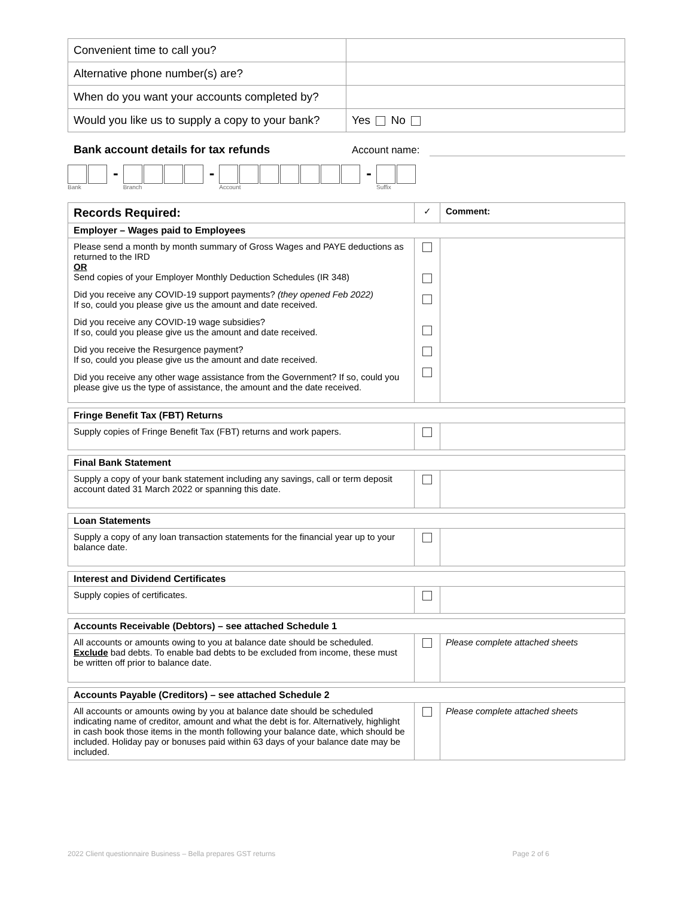| Convenient time to call you? | |
| Alternative phone number(s) are? | |
| When do you want your accounts completed by? | |
| Would you like us to supply a copy to your bank? | Yes No |
Bank account details for tax refunds Account name:
Bank
-
Branch
-
Account
-
Suffix
| Records Required: | ✓ | Comment: |
| Employer – Wages paid to Employees | | |
| Please send a month by month summary of Gross Wages and PAYE deductions as returned to the IRD OR Send copies of your Employer Monthly Deduction Schedules (IR 348) Did you receive any COVID-19 support payments? (they opened Feb 2022) If so, could you please give us the amount and date received. Did you receive any COVID-19 wage subsidies? If so, could you please give us the amount and date received. Did you receive the Resurgence payment? If so, could you please give us the amount and date received. Did you receive any other wage assistance from the Government? If so, could you please give us the type of assistance, the amount and the date received. | | |
| Fringe Benefit Tax (FBT) Returns | | |
| Supply copies of Fringe Benefit Tax (FBT) returns and work papers. | | |
| Final Bank Statement | | |
| Supply a copy of your bank statement including any savings, call or term deposit account dated 31 March 2022 or spanning this date. | | |
| Loan Statements | | |
| Supply a copy of any loan transaction statements for the financial year up to your balance date. | | |
| Interest and Dividend Certificates | | |
| Supply copies of certificates. | | |
| Accounts Receivable (Debtors) – see attached Schedule 1 | | |
| All accounts or amounts owing to you at balance date should be scheduled. Exclude bad debts. To enable bad debts to be excluded from income, these must be written off prior to balance date. | | Please complete attached sheets |
| Accounts Payable (Creditors) – see attached Schedule 2 | | |
| All accounts or amounts owing by you at balance date should be scheduled indicating name of creditor, amount and what the debt is for. Alternatively, highlight in cash book those items in the month following your balance date, which should be included. Holiday pay or bonuses paid within 63 days of your balance date may be included. | | Please complete attached sheets |
2022 Client questionnaire Business – Bella prepares GST returns Page 2 of 6